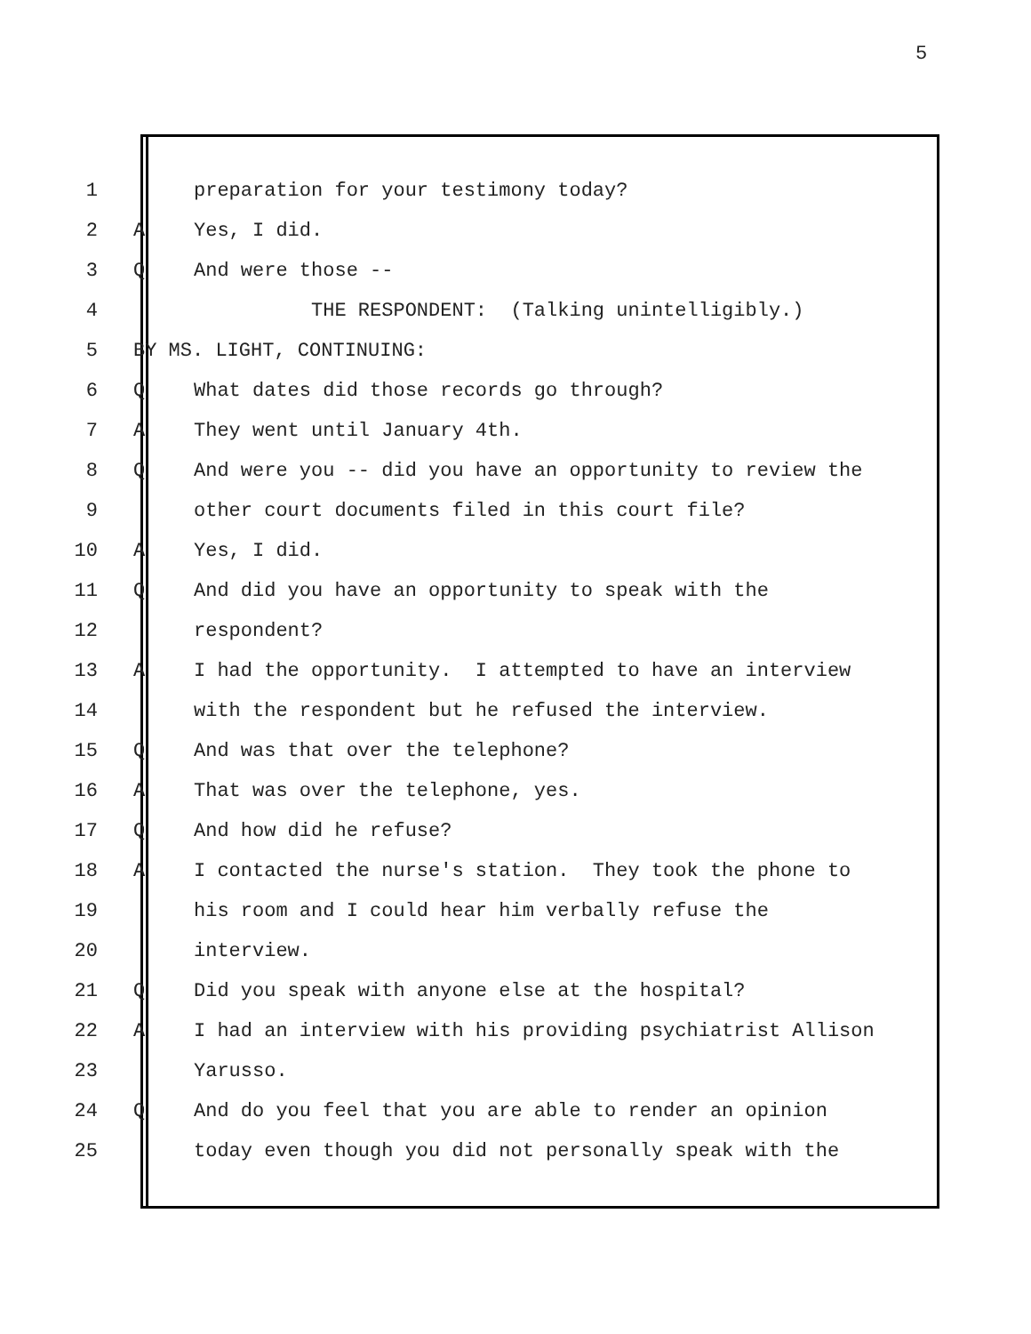5
1 preparation for your testimony today?
2 A Yes, I did.
3 Q And were those --
4 THE RESPONDENT: (Talking unintelligibly.)
5 BY MS. LIGHT, CONTINUING:
6 Q What dates did those records go through?
7 A They went until January 4th.
8 Q And were you -- did you have an opportunity to review the
9 other court documents filed in this court file?
10 A Yes, I did.
11 Q And did you have an opportunity to speak with the
12 respondent?
13 A I had the opportunity. I attempted to have an interview
14 with the respondent but he refused the interview.
15 Q And was that over the telephone?
16 A That was over the telephone, yes.
17 Q And how did he refuse?
18 A I contacted the nurse's station. They took the phone to
19 his room and I could hear him verbally refuse the
20 interview.
21 Q Did you speak with anyone else at the hospital?
22 A I had an interview with his providing psychiatrist Allison
23 Yarusso.
24 Q And do you feel that you are able to render an opinion
25 today even though you did not personally speak with the